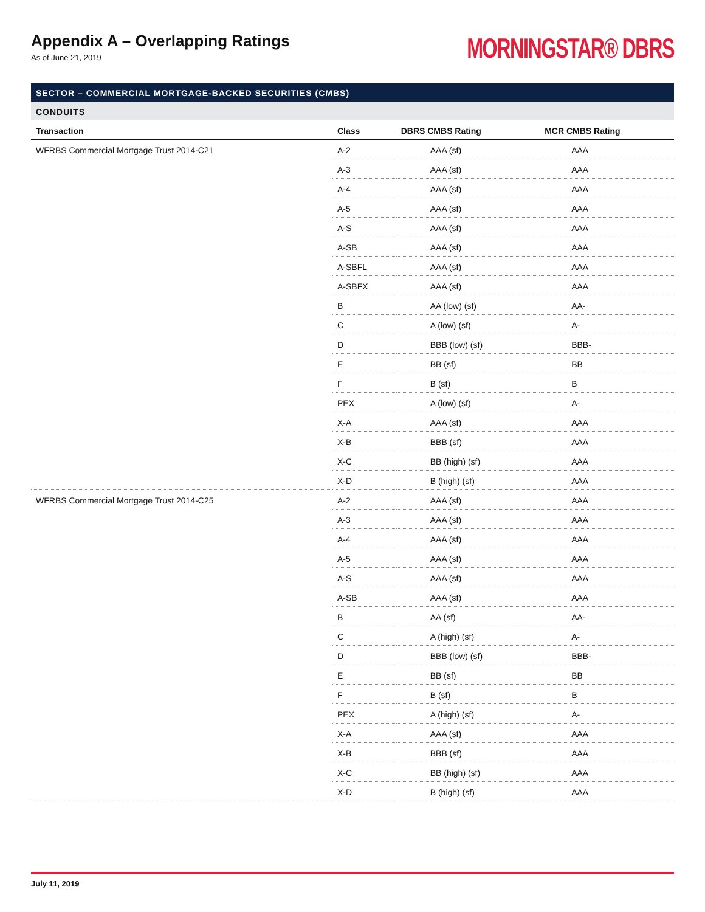Appendix A – Overlapping Ratings
As of June 21, 2019
MORNINGSTAR® DBRS
SECTOR – COMMERCIAL MORTGAGE-BACKED SECURITIES (CMBS)
CONDUITS
| Transaction | Class | DBRS CMBS Rating | MCR CMBS Rating |
| --- | --- | --- | --- |
| WFRBS Commercial Mortgage Trust 2014-C21 | A-2 | AAA (sf) | AAA |
| | A-3 | AAA (sf) | AAA |
| | A-4 | AAA (sf) | AAA |
| | A-5 | AAA (sf) | AAA |
| | A-S | AAA (sf) | AAA |
| | A-SB | AAA (sf) | AAA |
| | A-SBFL | AAA (sf) | AAA |
| | A-SBFX | AAA (sf) | AAA |
| | B | AA (low) (sf) | AA- |
| | C | A (low) (sf) | A- |
| | D | BBB (low) (sf) | BBB- |
| | E | BB (sf) | BB |
| | F | B (sf) | B |
| | PEX | A (low) (sf) | A- |
| | X-A | AAA (sf) | AAA |
| | X-B | BBB (sf) | AAA |
| | X-C | BB (high) (sf) | AAA |
| | X-D | B (high) (sf) | AAA |
| WFRBS Commercial Mortgage Trust 2014-C25 | A-2 | AAA (sf) | AAA |
| | A-3 | AAA (sf) | AAA |
| | A-4 | AAA (sf) | AAA |
| | A-5 | AAA (sf) | AAA |
| | A-S | AAA (sf) | AAA |
| | A-SB | AAA (sf) | AAA |
| | B | AA (sf) | AA- |
| | C | A (high) (sf) | A- |
| | D | BBB (low) (sf) | BBB- |
| | E | BB (sf) | BB |
| | F | B (sf) | B |
| | PEX | A (high) (sf) | A- |
| | X-A | AAA (sf) | AAA |
| | X-B | BBB (sf) | AAA |
| | X-C | BB (high) (sf) | AAA |
| | X-D | B (high) (sf) | AAA |
July 11, 2019